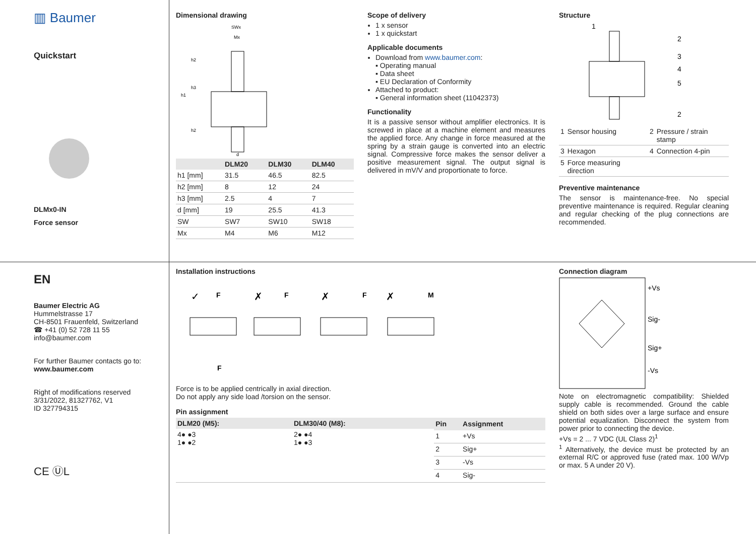▥ Baumer
Quickstart
DLMx0-IN
Force sensor
Dimensional drawing
SWx
Mx
h1
h2
h3
h2
d
| | DLM20 | DLM30 | DLM40 |
| --- | --- | --- | --- |
| h1 [mm] | 31.5 | 46.5 | 82.5 |
| h2 [mm] | 8 | 12 | 24 |
| h3 [mm] | 2.5 | 4 | 7 |
| d [mm] | 19 | 25.5 | 41.3 |
| SW | SW7 | SW10 | SW18 |
| Mx | M4 | M6 | M12 |
Scope of delivery
1 x sensor
1 x quickstart
Applicable documents
Download from www.baumer.com:
▪ Operating manual
▪ Data sheet
▪ EU Declaration of Conformity
Attached to product:
▪ General information sheet (11042373)
Functionality
It is a passive sensor without amplifier electronics. It is screwed in place at a machine element and measures the applied force. Any change in force measured at the spring by a strain gauge is converted into an electric signal. Compressive force makes the sensor deliver a positive measurement signal. The output signal is delivered in mV/V and proportionate to force.
Structure
1
2
3
4
5
2
| 1 | Sensor housing | 2 | Pressure / strain stamp |
| 3 | Hexagon | 4 | Connection 4-pin |
| 5 | Force measuring direction | | |
Preventive maintenance
The sensor is maintenance-free. No special preventive maintenance is required. Regular cleaning and regular checking of the plug connections are recommended.
EN
Baumer Electric AG
Hummelstrasse 17
CH-8501 Frauenfeld, Switzerland
☎ +41 (0) 52 728 11 55
info@baumer.com
For further Baumer contacts go to:
www.baumer.com
Right of modifications reserved
3/31/2022, 81327762, V1
ID 327794315
CE ⓊL
Installation instructions
✓
F
✗
F
✗
F
✗
M
F
Force is to be applied centrically in axial direction.
Do not apply any side load /torsion on the sensor.
Pin assignment
| DLM20 (M5): | DLM30/40 (M8): |
| --- | --- |
| 4● ●3 1● ●2 | 2● ●4 1● ●3 |
| Pin | Assignment |
| --- | --- |
| 1 | +Vs |
| 2 | Sig+ |
| 3 | -Vs |
| 4 | Sig- |
Connection diagram
+Vs
Sig-
Sig+
-Vs
Note on electromagnetic compatibility: Shielded supply cable is recommended. Ground the cable shield on both sides over a large surface and ensure potential equalization. Disconnect the system from power prior to connecting the device.
+Vs = 2 ... 7 VDC (UL Class 2)<sup>1</sup>
<sup>1</sup> Alternatively, the device must be protected by an external R/C or approved fuse (rated max. 100 W/Vp or max. 5 A under 20 V).